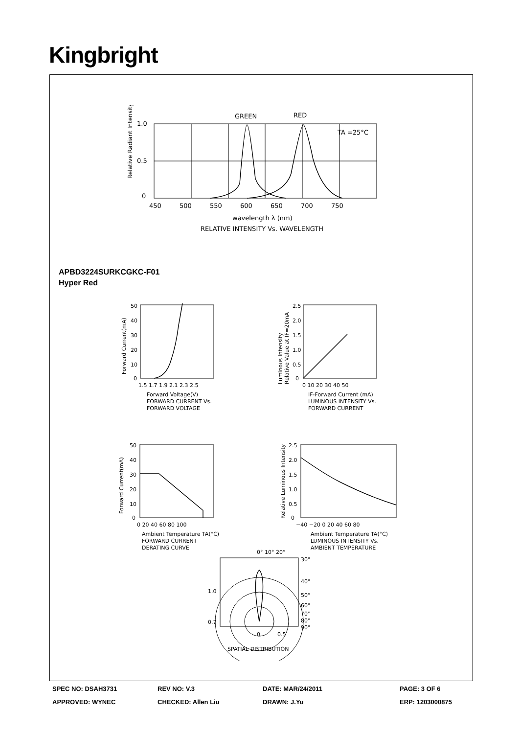Kingbright
Relative Radiant Intensity
1.0
0.5
0
GREEN
RED
TA =25°C
450 500 550 600 650 700 750
wavelength λ (nm)
RELATIVE INTENSITY Vs. WAVELENGTH
APBD3224SURKCGKC-F01
Hyper Red
Forward Current(mA)
50
40
30
20
10
0
1.5 1.7 1.9 2.1 2.3 2.5
Forward Voltage(V)
FORWARD CURRENT Vs.
FORWARD VOLTAGE
Luminous Intensity
Relative Value at IF=20mA
2.5
2.0
1.5
1.0
0.5
0
0 10 20 30 40 50
IF-Forward Current (mA)
LUMINOUS INTENSITY Vs.
FORWARD CURRENT
Forward Current(mA)
50
40
30
20
10
0
0 20 40 60 80 100
Ambient Temperature TA(°C)
FORWARD CURRENT
DERATING CURVE
Relative Luminous Intensity
2.5
2.0
1.5
1.0
0.5
0
−40 −20 0 20 40 60 80
Ambient Temperature TA(°C)
LUMINOUS INTENSITY Vs.
AMBIENT TEMPERATURE
0° 10° 20°
30°
40°
50°
60°
70°
80°
90°
1.0
0.7
0 0.5
SPATIAL DISTRIBUTION
SPEC NO: DSAH3731 REV NO: V.3 DATE: MAR/24/2011 PAGE: 3 OF 6
APPROVED: WYNEC CHECKED: Allen Liu DRAWN: J.Yu ERP: 1203000875